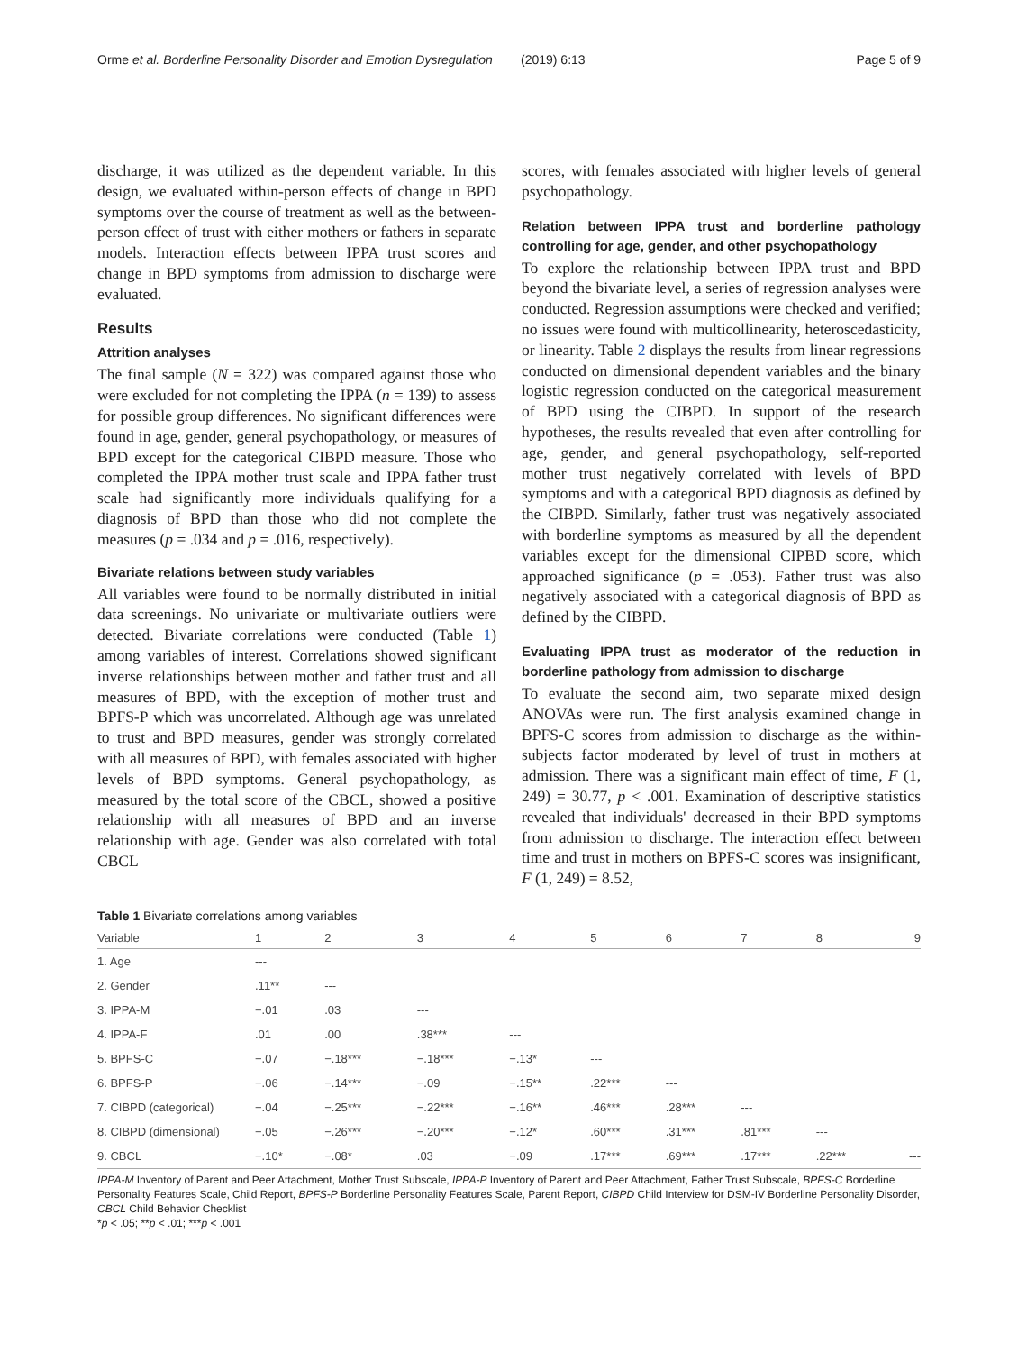Orme et al. Borderline Personality Disorder and Emotion Dysregulation (2019) 6:13 Page 5 of 9
discharge, it was utilized as the dependent variable. In this design, we evaluated within-person effects of change in BPD symptoms over the course of treatment as well as the between-person effect of trust with either mothers or fathers in separate models. Interaction effects between IPPA trust scores and change in BPD symptoms from admission to discharge were evaluated.
Results
Attrition analyses
The final sample (N = 322) was compared against those who were excluded for not completing the IPPA (n = 139) to assess for possible group differences. No significant differences were found in age, gender, general psychopathology, or measures of BPD except for the categorical CIBPD measure. Those who completed the IPPA mother trust scale and IPPA father trust scale had significantly more individuals qualifying for a diagnosis of BPD than those who did not complete the measures (p = .034 and p = .016, respectively).
Bivariate relations between study variables
All variables were found to be normally distributed in initial data screenings. No univariate or multivariate outliers were detected. Bivariate correlations were conducted (Table 1) among variables of interest. Correlations showed significant inverse relationships between mother and father trust and all measures of BPD, with the exception of mother trust and BPFS-P which was uncorrelated. Although age was unrelated to trust and BPD measures, gender was strongly correlated with all measures of BPD, with females associated with higher levels of BPD symptoms. General psychopathology, as measured by the total score of the CBCL, showed a positive relationship with all measures of BPD and an inverse relationship with age. Gender was also correlated with total CBCL
scores, with females associated with higher levels of general psychopathology.
Relation between IPPA trust and borderline pathology controlling for age, gender, and other psychopathology
To explore the relationship between IPPA trust and BPD beyond the bivariate level, a series of regression analyses were conducted. Regression assumptions were checked and verified; no issues were found with multicollinearity, heteroscedasticity, or linearity. Table 2 displays the results from linear regressions conducted on dimensional dependent variables and the binary logistic regression conducted on the categorical measurement of BPD using the CIBPD. In support of the research hypotheses, the results revealed that even after controlling for age, gender, and general psychopathology, self-reported mother trust negatively correlated with levels of BPD symptoms and with a categorical BPD diagnosis as defined by the CIBPD. Similarly, father trust was negatively associated with borderline symptoms as measured by all the dependent variables except for the dimensional CIPBD score, which approached significance (p = .053). Father trust was also negatively associated with a categorical diagnosis of BPD as defined by the CIBPD.
Evaluating IPPA trust as moderator of the reduction in borderline pathology from admission to discharge
To evaluate the second aim, two separate mixed design ANOVAs were run. The first analysis examined change in BPFS-C scores from admission to discharge as the within-subjects factor moderated by level of trust in mothers at admission. There was a significant main effect of time, F (1, 249) = 30.77, p < .001. Examination of descriptive statistics revealed that individuals' decreased in their BPD symptoms from admission to discharge. The interaction effect between time and trust in mothers on BPFS-C scores was insignificant, F (1, 249) = 8.52,
Table 1 Bivariate correlations among variables
| Variable | 1 | 2 | 3 | 4 | 5 | 6 | 7 | 8 | 9 |
| --- | --- | --- | --- | --- | --- | --- | --- | --- | --- |
| 1. Age | --- | | | | | | | | |
| 2. Gender | .11** | --- | | | | | | | |
| 3. IPPA-M | −.01 | .03 | --- | | | | | | |
| 4. IPPA-F | .01 | .00 | .38*** | --- | | | | | |
| 5. BPFS-C | −.07 | −.18*** | −.18*** | −.13* | --- | | | | |
| 6. BPFS-P | −.06 | −.14*** | −.09 | −.15** | .22*** | --- | | | |
| 7. CIBPD (categorical) | −.04 | −.25*** | −.22*** | −.16** | .46*** | .28*** | --- | | |
| 8. CIBPD (dimensional) | −.05 | −.26*** | −.20*** | −.12* | .60*** | .31*** | .81*** | --- | |
| 9. CBCL | −.10* | −.08* | .03 | −.09 | .17*** | .69*** | .17*** | .22*** | --- |
IPPA-M Inventory of Parent and Peer Attachment, Mother Trust Subscale, IPPA-P Inventory of Parent and Peer Attachment, Father Trust Subscale, BPFS-C Borderline Personality Features Scale, Child Report, BPFS-P Borderline Personality Features Scale, Parent Report, CIBPD Child Interview for DSM-IV Borderline Personality Disorder, CBCL Child Behavior Checklist
*p < .05; **p < .01; ***p < .001